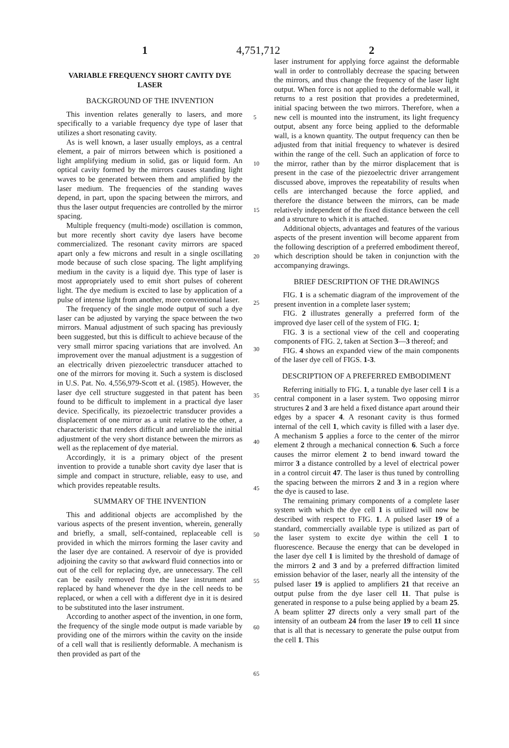1 4,751,712 2
VARIABLE FREQUENCY SHORT CAVITY DYE LASER
BACKGROUND OF THE INVENTION
This invention relates generally to lasers, and more specifically to a variable frequency dye type of laser that utilizes a short resonating cavity.
As is well known, a laser usually employs, as a central element, a pair of mirrors between which is positioned a light amplifying medium in solid, gas or liquid form. An optical cavity formed by the mirrors causes standing light waves to be generated between them and amplified by the laser medium. The frequencies of the standing waves depend, in part, upon the spacing between the mirrors, and thus the laser output frequencies are controlled by the mirror spacing.
Multiple frequency (multi-mode) oscillation is common, but more recently short cavity dye lasers have become commercialized. The resonant cavity mirrors are spaced apart only a few microns and result in a single oscillating mode because of such close spacing. The light amplifying medium in the cavity is a liquid dye. This type of laser is most appropriately used to emit short pulses of coherent light. The dye medium is excited to lase by application of a pulse of intense light from another, more conventional laser.
The frequency of the single mode output of such a dye laser can be adjusted by varying the space between the two mirrors. Manual adjustment of such spacing has previously been suggested, but this is difficult to achieve because of the very small mirror spacing variations that are involved. An improvement over the manual adjustment is a suggestion of an electrically driven piezoelectric transducer attached to one of the mirrors for moving it. Such a system is disclosed in U.S. Pat. No. 4,556,979-Scott et al. (1985). However, the laser dye cell structure suggested in that patent has been found to be difficult to implement in a practical dye laser device. Specifically, its piezoelectric transducer provides a displacement of one mirror as a unit relative to the other, a characteristic that renders difficult and unreliable the initial adjustment of the very short distance between the mirrors as well as the replacement of dye material.
Accordingly, it is a primary object of the present invention to provide a tunable short cavity dye laser that is simple and compact in structure, reliable, easy to use, and which provides repeatable results.
SUMMARY OF THE INVENTION
This and additional objects are accomplished by the various aspects of the present invention, wherein, generally and briefly, a small, self-contained, replaceable cell is provided in which the mirrors forming the laser cavity and the laser dye are contained. A reservoir of dye is provided adjoining the cavity so that awkward fluid connectios into or out of the cell for replacing dye, are unnecessary. The cell can be easily removed from the laser instrument and replaced by hand whenever the dye in the cell needs to be replaced, or when a cell with a different dye in it is desired to be substituted into the laser instrument.
According to another aspect of the invention, in one form, the frequency of the single mode output is made variable by providing one of the mirrors within the cavity on the inside of a cell wall that is resiliently deformable. A mechanism is then provided as part of the
5
10
15
20
25
30
35
40
45
50
55
60
65
laser instrument for applying force against the deformable wall in order to controllably decrease the spacing between the mirrors, and thus change the frequency of the laser light output. When force is not applied to the deformable wall, it returns to a rest position that provides a predetermined, initial spacing between the two mirrors. Therefore, when a new cell is mounted into the instrument, its light frequency output, absent any force being applied to the deformable wall, is a known quantity. The output frequency can then be adjusted from that initial frequency to whatever is desired within the range of the cell. Such an application of force to the mirror, rather than by the mirror displacement that is present in the case of the piezoelectric driver arrangement discussed above, improves the repeatability of results when cells are interchanged because the force applied, and therefore the distance between the mirrors, can be made relatively independent of the fixed distance between the cell and a structure to which it is attached.
Additional objects, advantages and features of the various aspects of the present invention will become apparent from the following description of a preferred embodiment thereof, which description should be taken in conjunction with the accompanying drawings.
BRIEF DESCRIPTION OF THE DRAWINGS
FIG. 1 is a schematic diagram of the improvement of the present invention in a complete laser system;
FIG. 2 illustrates generally a preferred form of the improved dye laser cell of the system of FIG. 1;
FIG. 3 is a sectional view of the cell and cooperating components of FIG. 2, taken at Section 3—3 thereof; and
FIG. 4 shows an expanded view of the main components of the laser dye cell of FIGS. 1-3.
DESCRIPTION OF A PREFERRED EMBODIMENT
Referring initially to FIG. 1, a tunable dye laser cell 1 is a central component in a laser system. Two opposing mirror structures 2 and 3 are held a fixed distance apart around their edges by a spacer 4. A resonant cavity is thus formed internal of the cell 1, which cavity is filled with a laser dye. A mechanism 5 applies a force to the center of the mirror element 2 through a mechanical connection 6. Such a force causes the mirror element 2 to bend inward toward the mirror 3 a distance controlled by a level of electrical power in a control circuit 47. The laser is thus tuned by controlling the spacing between the mirrors 2 and 3 in a region where the dye is caused to lase.
The remaining primary components of a complete laser system with which the dye cell 1 is utilized will now be described with respect to FIG. 1. A pulsed laser 19 of a standard, commercially available type is utilized as part of the laser system to excite dye within the cell 1 to fluorescence. Because the energy that can be developed in the laser dye cell 1 is limited by the threshold of damage of the mirrors 2 and 3 and by a preferred diffraction limited emission behavior of the laser, nearly all the intensity of the pulsed laser 19 is applied to amplifiers 21 that receive an output pulse from the dye laser cell 11. That pulse is generated in response to a pulse being applied by a beam 25. A beam splitter 27 directs only a very small part of the intensity of an outbeam 24 from the laser 19 to cell 11 since that is all that is necessary to generate the pulse output from the cell 1. This